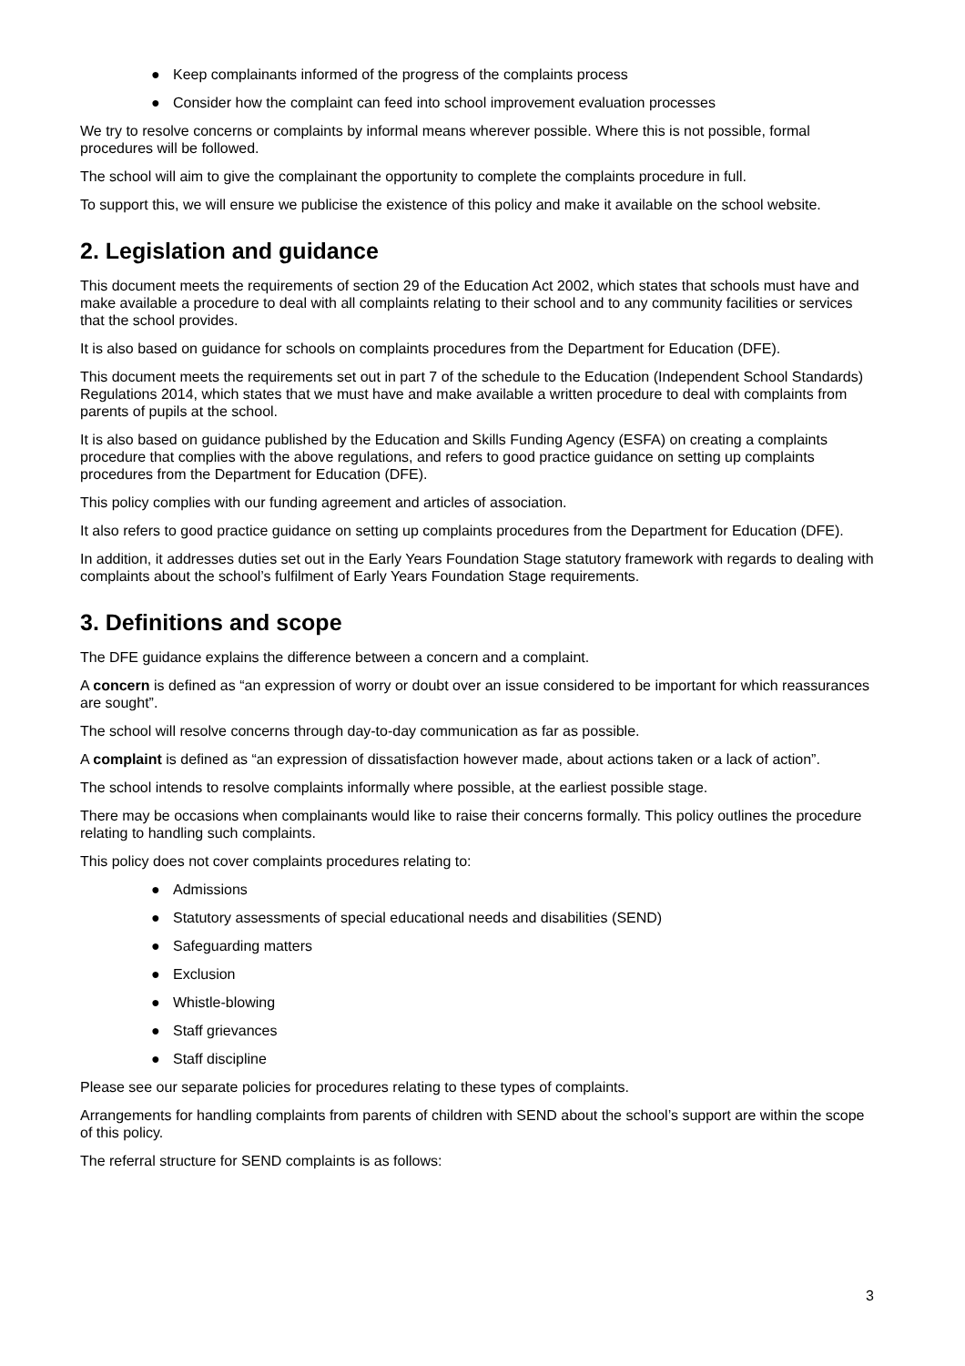● Keep complainants informed of the progress of the complaints process
● Consider how the complaint can feed into school improvement evaluation processes
We try to resolve concerns or complaints by informal means wherever possible. Where this is not possible, formal procedures will be followed.
The school will aim to give the complainant the opportunity to complete the complaints procedure in full.
To support this, we will ensure we publicise the existence of this policy and make it available on the school website.
2. Legislation and guidance
This document meets the requirements of section 29 of the Education Act 2002, which states that schools must have and make available a procedure to deal with all complaints relating to their school and to any community facilities or services that the school provides.
It is also based on guidance for schools on complaints procedures from the Department for Education (DFE).
This document meets the requirements set out in part 7 of the schedule to the Education (Independent School Standards) Regulations 2014, which states that we must have and make available a written procedure to deal with complaints from parents of pupils at the school.
It is also based on guidance published by the Education and Skills Funding Agency (ESFA) on creating a complaints procedure that complies with the above regulations, and refers to good practice guidance on setting up complaints procedures from the Department for Education (DFE).
This policy complies with our funding agreement and articles of association.
It also refers to good practice guidance on setting up complaints procedures from the Department for Education (DFE).
In addition, it addresses duties set out in the Early Years Foundation Stage statutory framework with regards to dealing with complaints about the school’s fulfilment of Early Years Foundation Stage requirements.
3. Definitions and scope
The DFE guidance explains the difference between a concern and a complaint.
A concern is defined as “an expression of worry or doubt over an issue considered to be important for which reassurances are sought”.
The school will resolve concerns through day-to-day communication as far as possible.
A complaint is defined as “an expression of dissatisfaction however made, about actions taken or a lack of action”.
The school intends to resolve complaints informally where possible, at the earliest possible stage.
There may be occasions when complainants would like to raise their concerns formally. This policy outlines the procedure relating to handling such complaints.
This policy does not cover complaints procedures relating to:
● Admissions
● Statutory assessments of special educational needs and disabilities (SEND)
● Safeguarding matters
● Exclusion
● Whistle-blowing
● Staff grievances
● Staff discipline
Please see our separate policies for procedures relating to these types of complaints.
Arrangements for handling complaints from parents of children with SEND about the school’s support are within the scope of this policy.
The referral structure for SEND complaints is as follows:
3